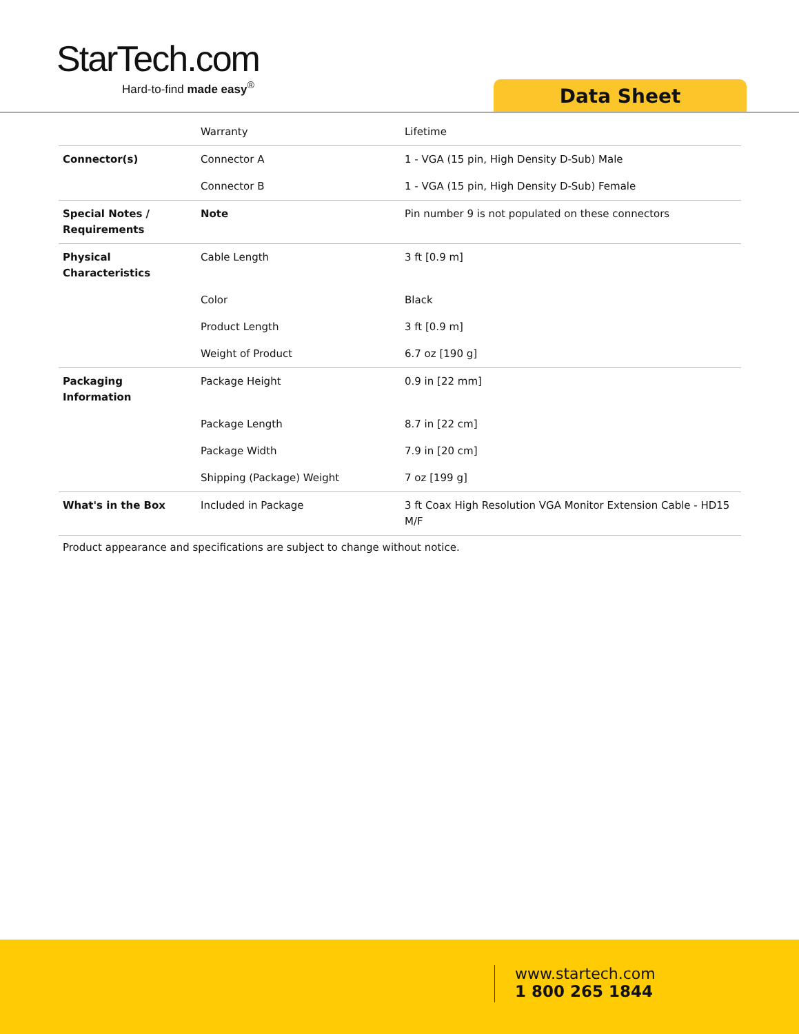StarTech.com
Hard-to-find made easy<sup>®</sup>
Data Sheet
| | Warranty | Lifetime |
| Connector(s) | Connector A | 1 - VGA (15 pin, High Density D-Sub) Male |
| | Connector B | 1 - VGA (15 pin, High Density D-Sub) Female |
| Special Notes / Requirements | Note | Pin number 9 is not populated on these connectors |
| Physical Characteristics | Cable Length | 3 ft [0.9 m] |
| | Color | Black |
| | Product Length | 3 ft [0.9 m] |
| | Weight of Product | 6.7 oz [190 g] |
| Packaging Information | Package Height | 0.9 in [22 mm] |
| | Package Length | 8.7 in [22 cm] |
| | Package Width | 7.9 in [20 cm] |
| | Shipping (Package) Weight | 7 oz [199 g] |
| What's in the Box | Included in Package | 3 ft Coax High Resolution VGA Monitor Extension Cable - HD15 M/F |
Product appearance and specifications are subject to change without notice.
www.startech.com
1 800 265 1844